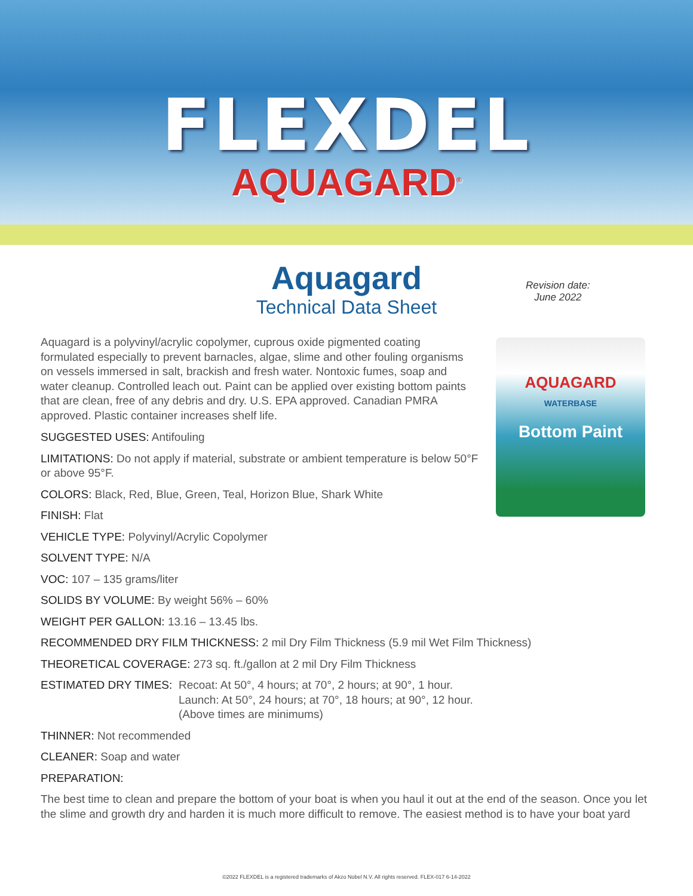FLEXDEL
AQUAGARD<sup>®</sup>
Aquagard
Technical Data Sheet
Revision date:
June 2022
AQUAGARD
WATERBASE
Bottom Paint
Aquagard is a polyvinyl/acrylic copolymer, cuprous oxide pigmented coating formulated especially to prevent barnacles, algae, slime and other fouling organisms on vessels immersed in salt, brackish and fresh water. Nontoxic fumes, soap and water cleanup. Controlled leach out. Paint can be applied over existing bottom paints that are clean, free of any debris and dry. U.S. EPA approved. Canadian PMRA approved. Plastic container increases shelf life.
SUGGESTED USES: Antifouling
LIMITATIONS: Do not apply if material, substrate or ambient temperature is below 50°F or above 95°F.
COLORS: Black, Red, Blue, Green, Teal, Horizon Blue, Shark White
FINISH: Flat
VEHICLE TYPE: Polyvinyl/Acrylic Copolymer
SOLVENT TYPE: N/A
VOC: 107 – 135 grams/liter
SOLIDS BY VOLUME: By weight 56% – 60%
WEIGHT PER GALLON: 13.16 – 13.45 lbs.
RECOMMENDED DRY FILM THICKNESS: 2 mil Dry Film Thickness (5.9 mil Wet Film Thickness)
THEORETICAL COVERAGE: 273 sq. ft./gallon at 2 mil Dry Film Thickness
ESTIMATED DRY TIMES: Recoat: At 50°, 4 hours; at 70°, 2 hours; at 90°, 1 hour.
Launch: At 50°, 24 hours; at 70°, 18 hours; at 90°, 12 hour.
(Above times are minimums)
THINNER: Not recommended
CLEANER: Soap and water
PREPARATION:
The best time to clean and prepare the bottom of your boat is when you haul it out at the end of the season. Once you let the slime and growth dry and harden it is much more difficult to remove. The easiest method is to have your boat yard
©2022 FLEXDEL is a registered trademarks of Akzo Nobel N.V. All rights reserved. FLEX-017 6-14-2022